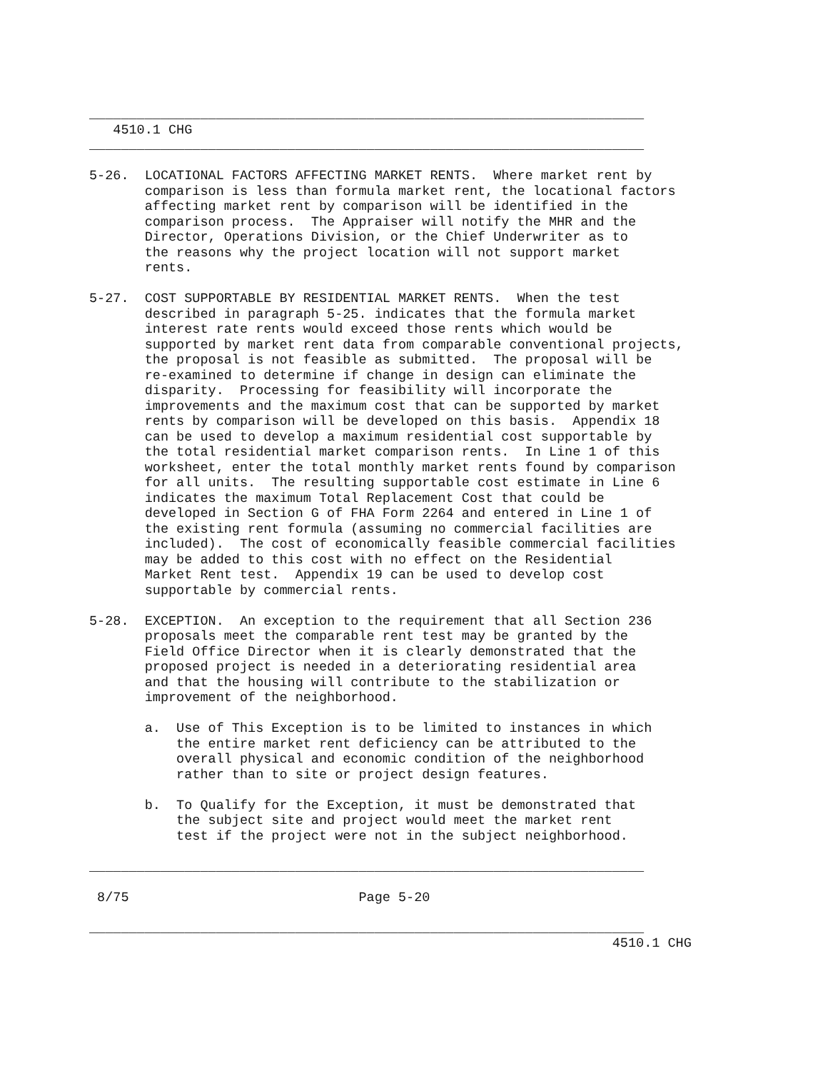______________________________________________________________________
   4510.1 CHG
______________________________________________________________________

5-26.  LOCATIONAL FACTORS AFFECTING MARKET RENTS.  Where market rent by
       comparison is less than formula market rent, the locational factors
       affecting market rent by comparison will be identified in the
       comparison process.  The Appraiser will notify the MHR and the
       Director, Operations Division, or the Chief Underwriter as to
       the reasons why the project location will not support market
       rents.

5-27.  COST SUPPORTABLE BY RESIDENTIAL MARKET RENTS.  When the test
       described in paragraph 5-25. indicates that the formula market
       interest rate rents would exceed those rents which would be
       supported by market rent data from comparable conventional projects,
       the proposal is not feasible as submitted.  The proposal will be
       re-examined to determine if change in design can eliminate the
       disparity.  Processing for feasibility will incorporate the
       improvements and the maximum cost that can be supported by market
       rents by comparison will be developed on this basis.  Appendix 18
       can be used to develop a maximum residential cost supportable by
       the total residential market comparison rents.  In Line 1 of this
       worksheet, enter the total monthly market rents found by comparison
       for all units.  The resulting supportable cost estimate in Line 6
       indicates the maximum Total Replacement Cost that could be
       developed in Section G of FHA Form 2264 and entered in Line 1 of
       the existing rent formula (assuming no commercial facilities are
       included).  The cost of economically feasible commercial facilities
       may be added to this cost with no effect on the Residential
       Market Rent test.  Appendix 19 can be used to develop cost
       supportable by commercial rents.

5-28.  EXCEPTION.  An exception to the requirement that all Section 236
       proposals meet the comparable rent test may be granted by the
       Field Office Director when it is clearly demonstrated that the
       proposed project is needed in a deteriorating residential area
       and that the housing will contribute to the stabilization or
       improvement of the neighborhood.

       a.  Use of This Exception is to be limited to instances in which
           the entire market rent deficiency can be attributed to the
           overall physical and economic condition of the neighborhood
           rather than to site or project design features.

       b.  To Qualify for the Exception, it must be demonstrated that
           the subject site and project would meet the market rent
           test if the project were not in the subject neighborhood.

______________________________________________________________________

 8/75                             Page 5-20

______________________________________________________________________
                                                                  4510.1 CHG